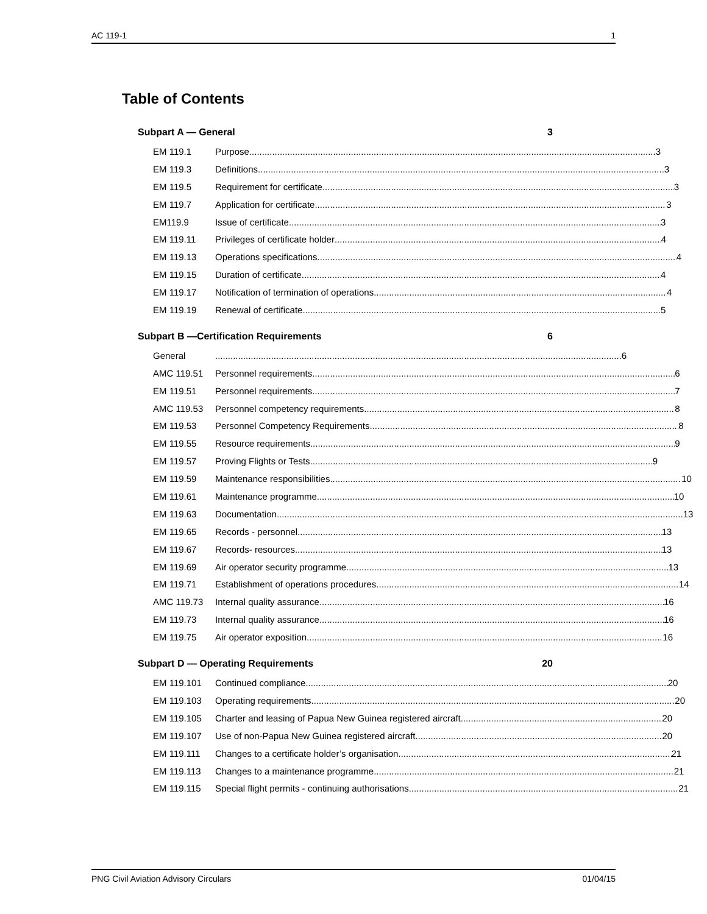AC 119-1 1
Table of Contents
Subpart A — General 3
EM 119.1 Purpose 3
EM 119.3 Definitions 3
EM 119.5 Requirement for certificate 3
EM 119.7 Application for certificate 3
EM119.9 Issue of certificate 3
EM 119.11 Privileges of certificate holder 4
EM 119.13 Operations specifications 4
EM 119.15 Duration of certificate 4
EM 119.17 Notification of termination of operations 4
EM 119.19 Renewal of certificate 5
Subpart B —Certification Requirements 6
General 6
AMC 119.51 Personnel requirements 6
EM 119.51 Personnel requirements 7
AMC 119.53 Personnel competency requirements 8
EM 119.53 Personnel Competency Requirements 8
EM 119.55 Resource requirements 9
EM 119.57 Proving Flights or Tests 9
EM 119.59 Maintenance responsibilities 10
EM 119.61 Maintenance programme 10
EM 119.63 Documentation 13
EM 119.65 Records - personnel 13
EM 119.67 Records- resources 13
EM 119.69 Air operator security programme 13
EM 119.71 Establishment of operations procedures 14
AMC 119.73 Internal quality assurance 16
EM 119.73 Internal quality assurance 16
EM 119.75 Air operator exposition 16
Subpart D — Operating Requirements 20
EM 119.101 Continued compliance 20
EM 119.103 Operating requirements 20
EM 119.105 Charter and leasing of Papua New Guinea registered aircraft 20
EM 119.107 Use of non-Papua New Guinea registered aircraft 20
EM 119.111 Changes to a certificate holder’s organisation 21
EM 119.113 Changes to a maintenance programme 21
EM 119.115 Special flight permits - continuing authorisations 21
PNG Civil Aviation Advisory Circulars 01/04/15